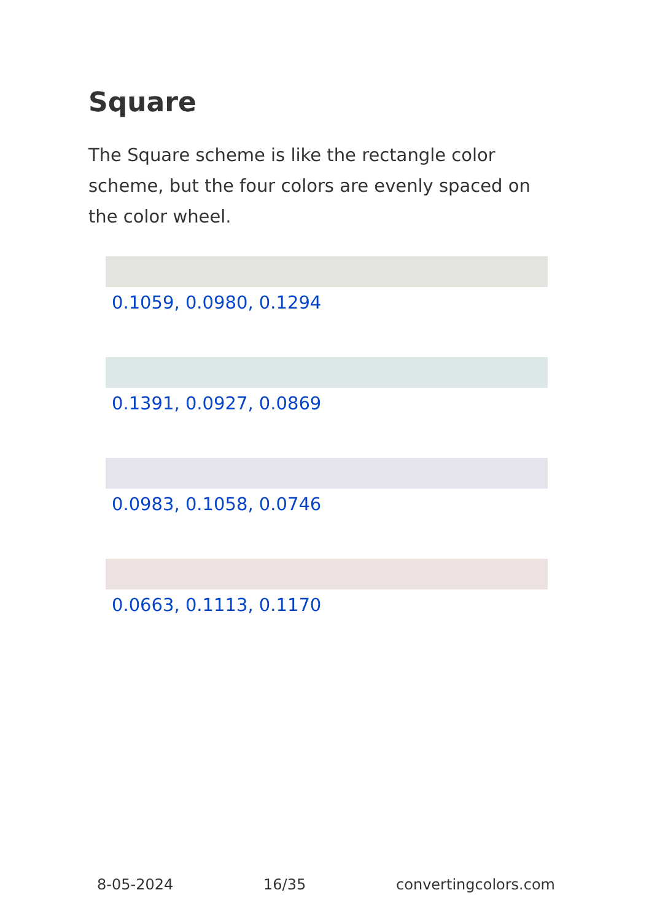Square
The Square scheme is like the rectangle color scheme, but the four colors are evenly spaced on the color wheel.
0.1059, 0.0980, 0.1294
0.1391, 0.0927, 0.0869
0.0983, 0.1058, 0.0746
0.0663, 0.1113, 0.1170
8-05-2024 16/35 convertingcolors.com